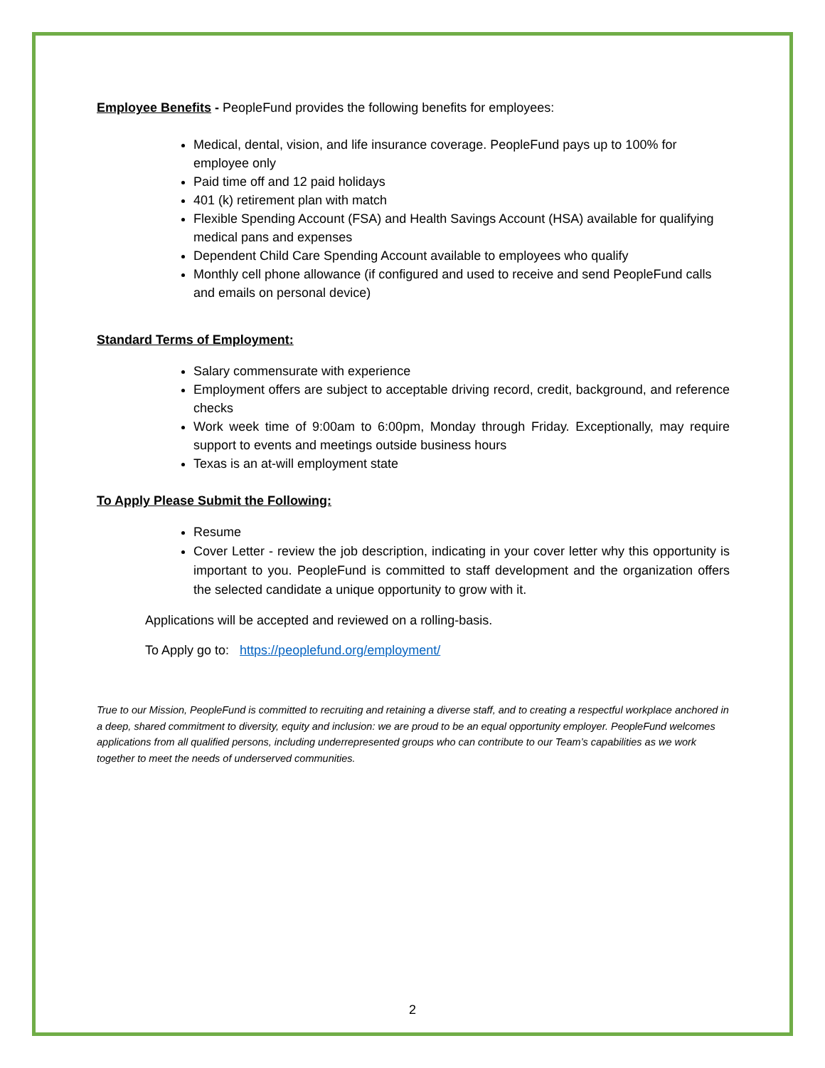Employee Benefits - PeopleFund provides the following benefits for employees:
Medical, dental, vision, and life insurance coverage. PeopleFund pays up to 100% for employee only
Paid time off and 12 paid holidays
401 (k) retirement plan with match
Flexible Spending Account (FSA) and Health Savings Account (HSA) available for qualifying medical pans and expenses
Dependent Child Care Spending Account available to employees who qualify
Monthly cell phone allowance (if configured and used to receive and send PeopleFund calls and emails on personal device)
Standard Terms of Employment:
Salary commensurate with experience
Employment offers are subject to acceptable driving record, credit, background, and reference checks
Work week time of 9:00am to 6:00pm, Monday through Friday. Exceptionally, may require support to events and meetings outside business hours
Texas is an at-will employment state
To Apply Please Submit the Following:
Resume
Cover Letter - review the job description, indicating in your cover letter why this opportunity is important to you. PeopleFund is committed to staff development and the organization offers the selected candidate a unique opportunity to grow with it.
Applications will be accepted and reviewed on a rolling-basis.
To Apply go to: https://peoplefund.org/employment/
True to our Mission, PeopleFund is committed to recruiting and retaining a diverse staff, and to creating a respectful workplace anchored in a deep, shared commitment to diversity, equity and inclusion: we are proud to be an equal opportunity employer. PeopleFund welcomes applications from all qualified persons, including underrepresented groups who can contribute to our Team’s capabilities as we work together to meet the needs of underserved communities.
2